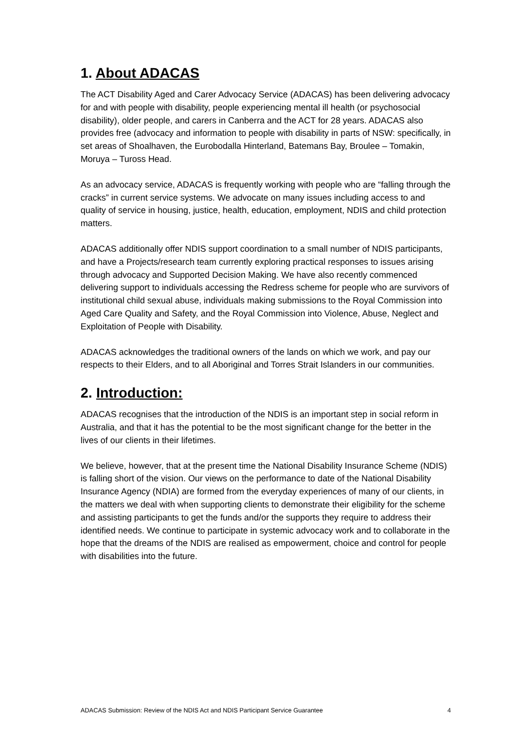1. About ADACAS
The ACT Disability Aged and Carer Advocacy Service (ADACAS) has been delivering advocacy for and with people with disability, people experiencing mental ill health (or psychosocial disability), older people, and carers in Canberra and the ACT for 28 years. ADACAS also provides free (advocacy and information to people with disability in parts of NSW: specifically, in set areas of Shoalhaven, the Eurobodalla Hinterland, Batemans Bay, Broulee – Tomakin, Moruya – Tuross Head.
As an advocacy service, ADACAS is frequently working with people who are “falling through the cracks” in current service systems. We advocate on many issues including access to and quality of service in housing, justice, health, education, employment, NDIS and child protection matters.
ADACAS additionally offer NDIS support coordination to a small number of NDIS participants, and have a Projects/research team currently exploring practical responses to issues arising through advocacy and Supported Decision Making. We have also recently commenced delivering support to individuals accessing the Redress scheme for people who are survivors of institutional child sexual abuse, individuals making submissions to the Royal Commission into Aged Care Quality and Safety, and the Royal Commission into Violence, Abuse, Neglect and Exploitation of People with Disability.
ADACAS acknowledges the traditional owners of the lands on which we work, and pay our respects to their Elders, and to all Aboriginal and Torres Strait Islanders in our communities.
2. Introduction:
ADACAS recognises that the introduction of the NDIS is an important step in social reform in Australia, and that it has the potential to be the most significant change for the better in the lives of our clients in their lifetimes.
We believe, however, that at the present time the National Disability Insurance Scheme (NDIS) is falling short of the vision. Our views on the performance to date of the National Disability Insurance Agency (NDIA) are formed from the everyday experiences of many of our clients, in the matters we deal with when supporting clients to demonstrate their eligibility for the scheme and assisting participants to get the funds and/or the supports they require to address their identified needs. We continue to participate in systemic advocacy work and to collaborate in the hope that the dreams of the NDIS are realised as empowerment, choice and control for people with disabilities into the future.
ADACAS Submission: Review of the NDIS Act and NDIS Participant Service Guarantee 4